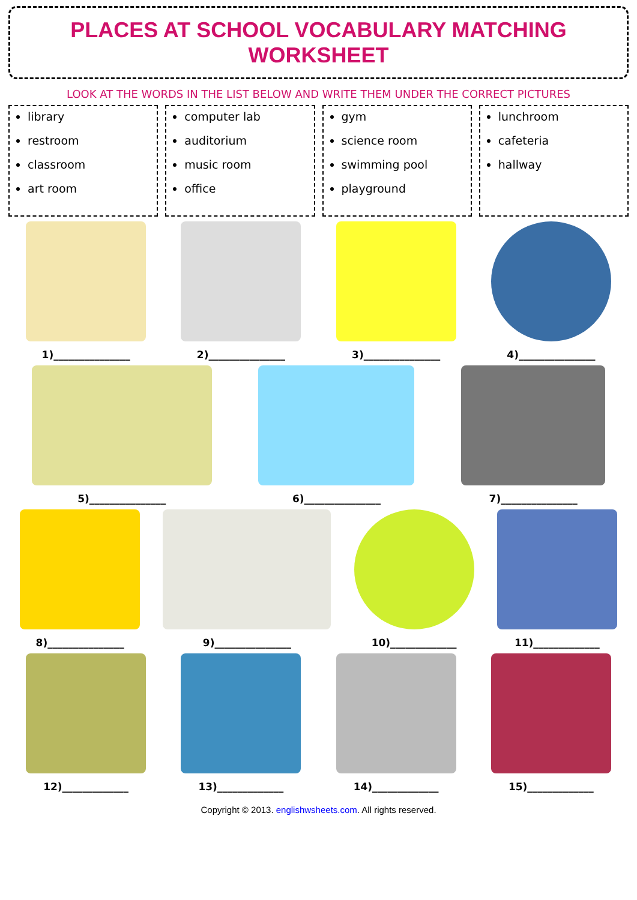PLACES AT SCHOOL VOCABULARY MATCHING WORKSHEET
LOOK AT THE WORDS IN THE LIST BELOW AND WRITE THEM UNDER THE CORRECT PICTURES
library
restroom
classroom
art room
computer lab
auditorium
music room
office
gym
science room
swimming pool
playground
lunchroom
cafeteria
hallway
1)_______________ 2)_______________ 3)_______________ 4)_______________
5)_______________ 6)_______________ 7)_______________
8)_______________ 9)_______________ 10)_____________ 11)_____________
12)_____________ 13)_____________ 14)_____________ 15)_____________
Copyright © 2013. englishwsheets.com. All rights reserved.